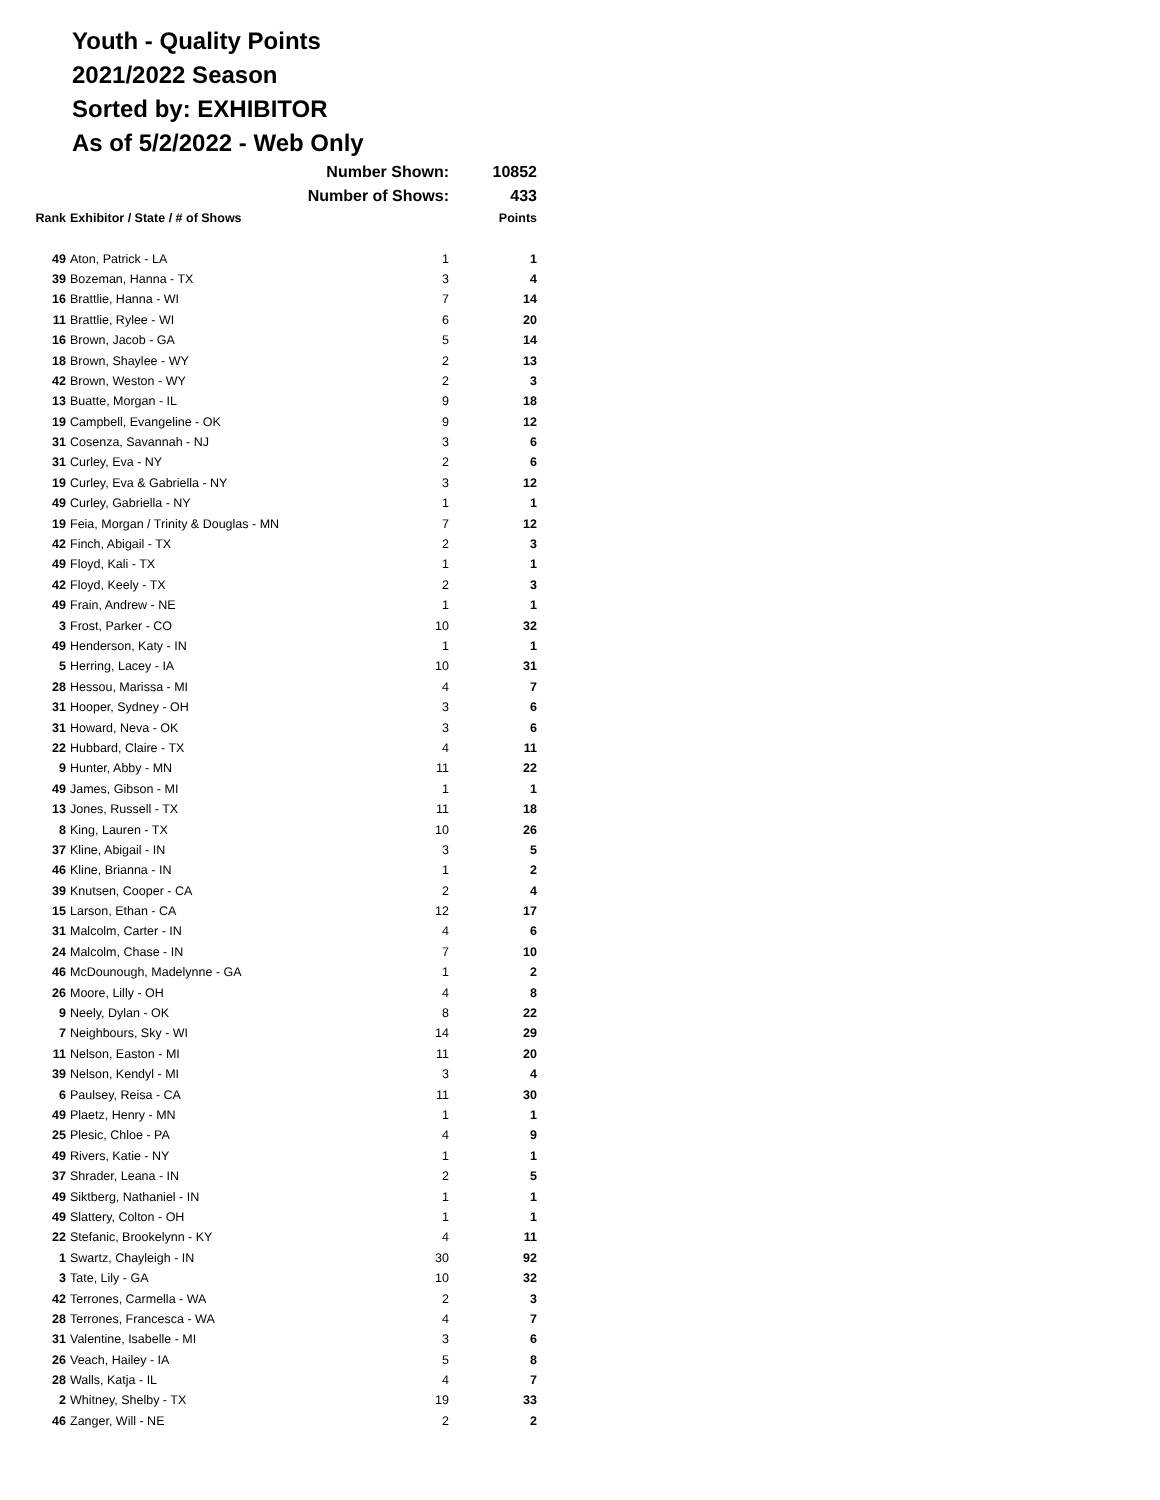Youth - Quality Points
2021/2022 Season
Sorted by: EXHIBITOR
As of 5/2/2022 - Web Only
| | Number Shown: | | 10852 |
| | Number of Shows: | | 433 |
| Rank | Exhibitor / State / # of Shows | | Points |
| 49 | Aton, Patrick - LA | 1 | 1 |
| 39 | Bozeman, Hanna - TX | 3 | 4 |
| 16 | Brattlie, Hanna - WI | 7 | 14 |
| 11 | Brattlie, Rylee - WI | 6 | 20 |
| 16 | Brown, Jacob - GA | 5 | 14 |
| 18 | Brown, Shaylee - WY | 2 | 13 |
| 42 | Brown, Weston - WY | 2 | 3 |
| 13 | Buatte, Morgan - IL | 9 | 18 |
| 19 | Campbell, Evangeline - OK | 9 | 12 |
| 31 | Cosenza, Savannah - NJ | 3 | 6 |
| 31 | Curley, Eva - NY | 2 | 6 |
| 19 | Curley, Eva & Gabriella - NY | 3 | 12 |
| 49 | Curley, Gabriella - NY | 1 | 1 |
| 19 | Feia, Morgan / Trinity & Douglas - MN | 7 | 12 |
| 42 | Finch, Abigail - TX | 2 | 3 |
| 49 | Floyd, Kali - TX | 1 | 1 |
| 42 | Floyd, Keely - TX | 2 | 3 |
| 49 | Frain, Andrew - NE | 1 | 1 |
| 3 | Frost, Parker - CO | 10 | 32 |
| 49 | Henderson, Katy - IN | 1 | 1 |
| 5 | Herring, Lacey - IA | 10 | 31 |
| 28 | Hessou, Marissa - MI | 4 | 7 |
| 31 | Hooper, Sydney - OH | 3 | 6 |
| 31 | Howard, Neva - OK | 3 | 6 |
| 22 | Hubbard, Claire - TX | 4 | 11 |
| 9 | Hunter, Abby - MN | 11 | 22 |
| 49 | James, Gibson - MI | 1 | 1 |
| 13 | Jones, Russell - TX | 11 | 18 |
| 8 | King, Lauren - TX | 10 | 26 |
| 37 | Kline, Abigail - IN | 3 | 5 |
| 46 | Kline, Brianna - IN | 1 | 2 |
| 39 | Knutsen, Cooper - CA | 2 | 4 |
| 15 | Larson, Ethan - CA | 12 | 17 |
| 31 | Malcolm, Carter - IN | 4 | 6 |
| 24 | Malcolm, Chase - IN | 7 | 10 |
| 46 | McDounough, Madelynne - GA | 1 | 2 |
| 26 | Moore, Lilly - OH | 4 | 8 |
| 9 | Neely, Dylan - OK | 8 | 22 |
| 7 | Neighbours, Sky - WI | 14 | 29 |
| 11 | Nelson, Easton - MI | 11 | 20 |
| 39 | Nelson, Kendyl - MI | 3 | 4 |
| 6 | Paulsey, Reisa - CA | 11 | 30 |
| 49 | Plaetz, Henry - MN | 1 | 1 |
| 25 | Plesic, Chloe - PA | 4 | 9 |
| 49 | Rivers, Katie - NY | 1 | 1 |
| 37 | Shrader, Leana - IN | 2 | 5 |
| 49 | Siktberg, Nathaniel - IN | 1 | 1 |
| 49 | Slattery, Colton - OH | 1 | 1 |
| 22 | Stefanic, Brookelynn - KY | 4 | 11 |
| 1 | Swartz, Chayleigh - IN | 30 | 92 |
| 3 | Tate, Lily - GA | 10 | 32 |
| 42 | Terrones, Carmella - WA | 2 | 3 |
| 28 | Terrones, Francesca - WA | 4 | 7 |
| 31 | Valentine, Isabelle - MI | 3 | 6 |
| 26 | Veach, Hailey - IA | 5 | 8 |
| 28 | Walls, Katja - IL | 4 | 7 |
| 2 | Whitney, Shelby - TX | 19 | 33 |
| 46 | Zanger, Will - NE | 2 | 2 |